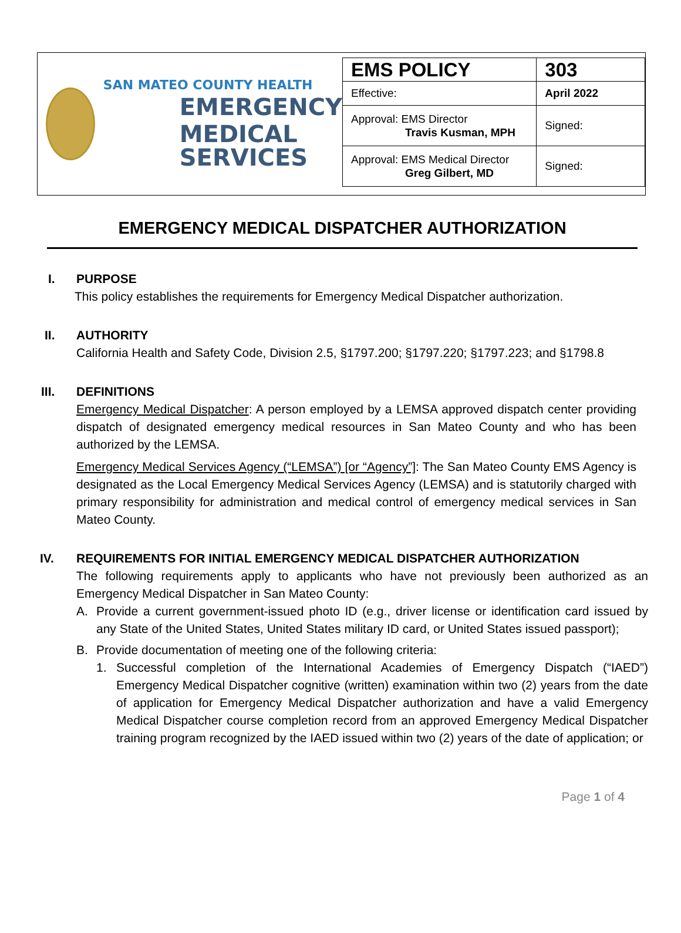SAN MATEO COUNTY HEALTH
EMERGENCY
MEDICAL SERVICES
| EMS POLICY | 303 |
| Effective: | April 2022 |
| Approval: EMS Director Travis Kusman, MPH | Signed: |
| Approval: EMS Medical Director Greg Gilbert, MD | Signed: |
EMERGENCY MEDICAL DISPATCHER AUTHORIZATION
I. PURPOSE
This policy establishes the requirements for Emergency Medical Dispatcher authorization.
II. AUTHORITY
California Health and Safety Code, Division 2.5, §1797.200; §1797.220; §1797.223; and §1798.8
III. DEFINITIONS
Emergency Medical Dispatcher: A person employed by a LEMSA approved dispatch center providing dispatch of designated emergency medical resources in San Mateo County and who has been authorized by the LEMSA.
Emergency Medical Services Agency (“LEMSA”) [or “Agency”]: The San Mateo County EMS Agency is designated as the Local Emergency Medical Services Agency (LEMSA) and is statutorily charged with primary responsibility for administration and medical control of emergency medical services in San Mateo County.
IV. REQUIREMENTS FOR INITIAL EMERGENCY MEDICAL DISPATCHER AUTHORIZATION
The following requirements apply to applicants who have not previously been authorized as an Emergency Medical Dispatcher in San Mateo County:
A. Provide a current government-issued photo ID (e.g., driver license or identification card issued by any State of the United States, United States military ID card, or United States issued passport);
B. Provide documentation of meeting one of the following criteria:
1. Successful completion of the International Academies of Emergency Dispatch (“IAED”) Emergency Medical Dispatcher cognitive (written) examination within two (2) years from the date of application for Emergency Medical Dispatcher authorization and have a valid Emergency Medical Dispatcher course completion record from an approved Emergency Medical Dispatcher training program recognized by the IAED issued within two (2) years of the date of application; or
Page 1 of 4